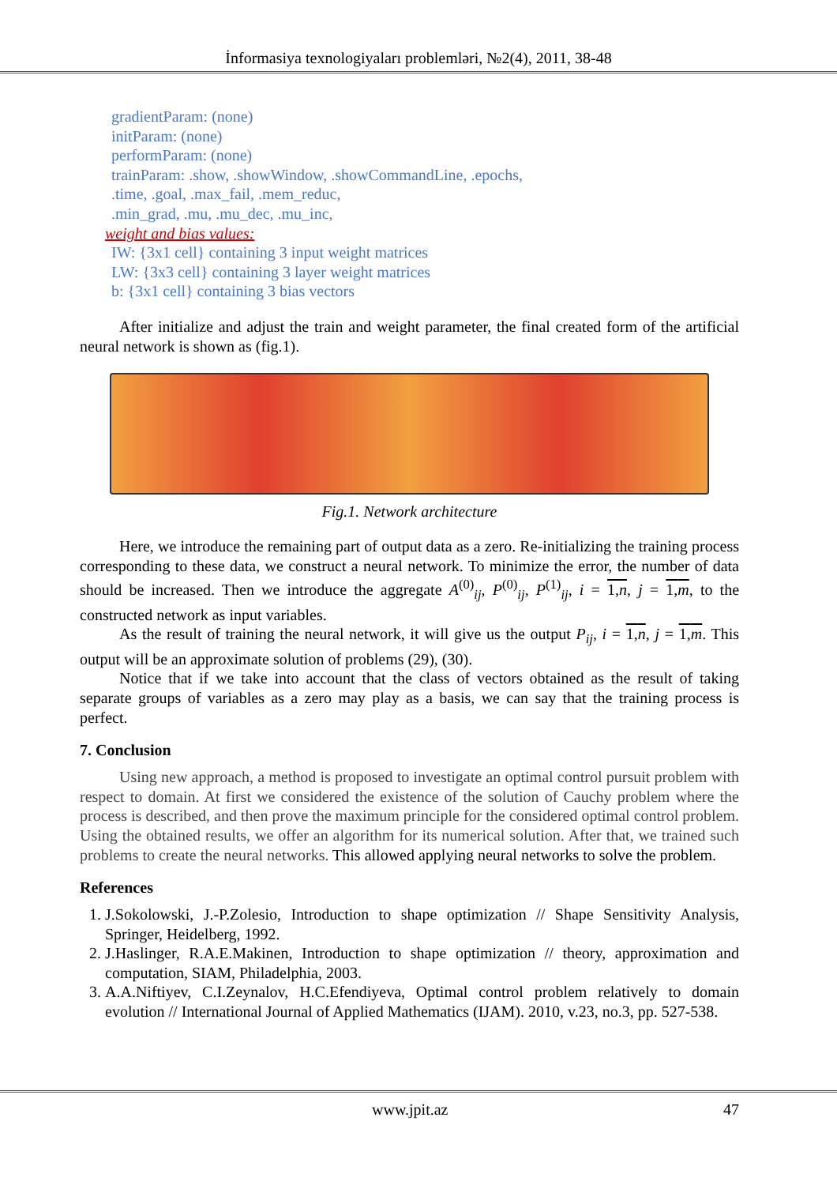İnformasiya texnologiyaları problemləri, №2(4), 2011, 38-48
gradientParam: (none)
initParam: (none)
performParam: (none)
trainParam: .show, .showWindow, .showCommandLine, .epochs,
.time, .goal, .max_fail, .mem_reduc,
.min_grad, .mu, .mu_dec, .mu_inc,
weight and bias values:
IW: {3x1 cell} containing 3 input weight matrices
LW: {3x3 cell} containing 3 layer weight matrices
b: {3x1 cell} containing 3 bias vectors
After initialize and adjust the train and weight parameter, the final created form of the artificial neural network is shown as (fig.1).
Fig.1. Network architecture
Here, we introduce the remaining part of output data as a zero. Re-initializing the training process corresponding to these data, we construct a neural network. To minimize the error, the number of data should be increased. Then we introduce the aggregate A<sup>(0)</sup><sub>ij</sub>, P<sup>(0)</sup><sub>ij</sub>, P<sup>(1)</sup><sub>ij</sub>, i = 1,n, j = 1,m, to the constructed network as input variables.
As the result of training the neural network, it will give us the output P<sub>ij</sub>, i = 1,n, j = 1,m. This output will be an approximate solution of problems (29), (30).
Notice that if we take into account that the class of vectors obtained as the result of taking separate groups of variables as a zero may play as a basis, we can say that the training process is perfect.
7. Conclusion
Using new approach, a method is proposed to investigate an optimal control pursuit problem with respect to domain. At first we considered the existence of the solution of Cauchy problem where the process is described, and then prove the maximum principle for the considered optimal control problem. Using the obtained results, we offer an algorithm for its numerical solution. After that, we trained such problems to create the neural networks. This allowed applying neural networks to solve the problem.
References
1. J.Sokolowski, J.-P.Zolesio, Introduction to shape optimization // Shape Sensitivity Analysis, Springer, Heidelberg, 1992.
2. J.Haslinger, R.A.E.Makinen, Introduction to shape optimization // theory, approximation and computation, SIAM, Philadelphia, 2003.
3. A.A.Niftiyev, C.I.Zeynalov, H.C.Efendiyeva, Optimal control problem relatively to domain evolution // International Journal of Applied Mathematics (IJAM). 2010, v.23, no.3, pp. 527-538.
www.jpit.az 47